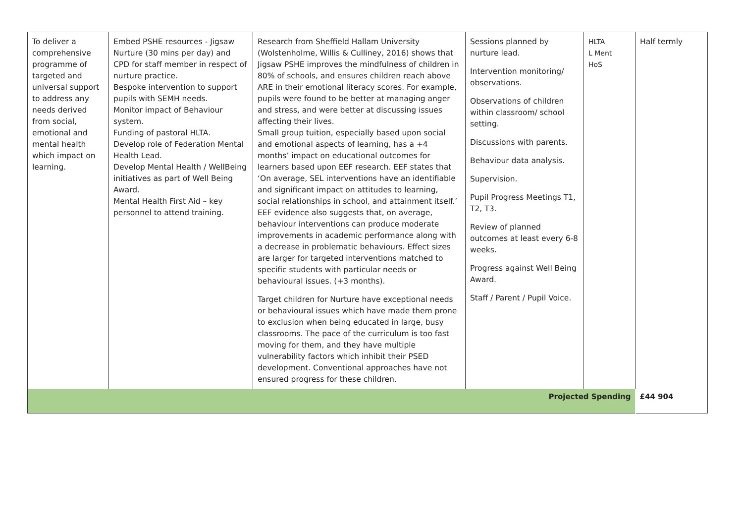| To deliver a comprehensive programme of targeted and universal support to address any needs derived from social, emotional and mental health which impact on learning. | Embed PSHE resources - Jigsaw Nurture (30 mins per day) and CPD for staff member in respect of nurture practice. Bespoke intervention to support pupils with SEMH needs. Monitor impact of Behaviour system. Funding of pastoral HLTA. Develop role of Federation Mental Health Lead. Develop Mental Health / WellBeing initiatives as part of Well Being Award. Mental Health First Aid – key personnel to attend training. | Research from Sheffield Hallam University (Wolstenholme, Willis & Culliney, 2016) shows that Jigsaw PSHE improves the mindfulness of children in 80% of schools, and ensures children reach above ARE in their emotional literacy scores. For example, pupils were found to be better at managing anger and stress, and were better at discussing issues affecting their lives. Small group tuition, especially based upon social and emotional aspects of learning, has a +4 months’ impact on educational outcomes for learners based upon EEF research. EEF states that ‘On average, SEL interventions have an identifiable and significant impact on attitudes to learning, social relationships in school, and attainment itself.’ EEF evidence also suggests that, on average, behaviour interventions can produce moderate improvements in academic performance along with a decrease in problematic behaviours. Effect sizes are larger for targeted interventions matched to specific students with particular needs or behavioural issues. (+3 months). Target children for Nurture have exceptional needs or behavioural issues which have made them prone to exclusion when being educated in large, busy classrooms. The pace of the curriculum is too fast moving for them, and they have multiple vulnerability factors which inhibit their PSED development. Conventional approaches have not ensured progress for these children. | Sessions planned by nurture lead. Intervention monitoring/ observations. Observations of children within classroom/ school setting. Discussions with parents. Behaviour data analysis. Supervision. Pupil Progress Meetings T1, T2, T3. Review of planned outcomes at least every 6-8 weeks. Progress against Well Being Award. Staff / Parent / Pupil Voice. | HLTA L Ment HoS | Half termly |
| Projected Spending | | | | | £44 904 |